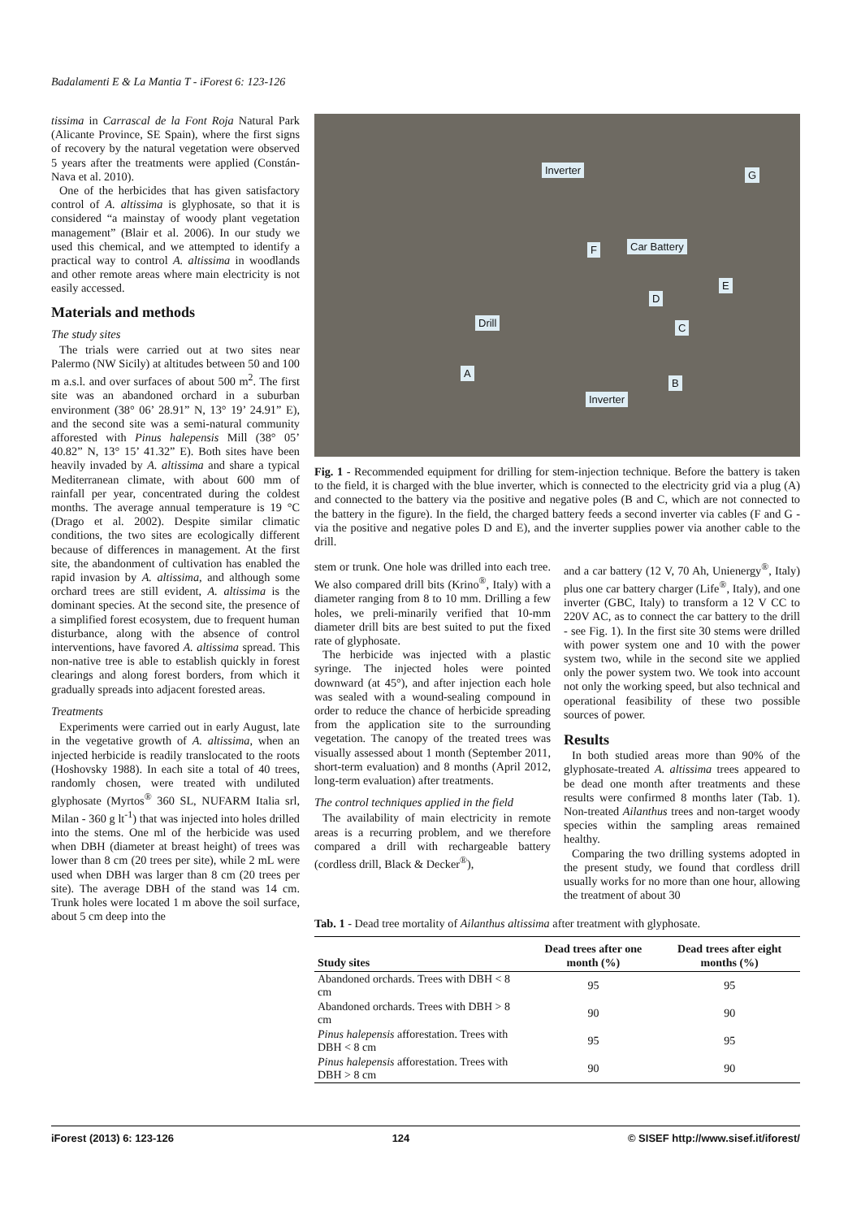Badalamenti E & La Mantia T - iForest 6: 123-126
tissima in Carrascal de la Font Roja Natural Park (Alicante Province, SE Spain), where the first signs of recovery by the natural vegetation were observed 5 years after the treatments were applied (Constán-Nava et al. 2010).
One of the herbicides that has given satisfactory control of A. altissima is glyphosate, so that it is considered “a mainstay of woody plant vegetation management” (Blair et al. 2006). In our study we used this chemical, and we attempted to identify a practical way to control A. altissima in woodlands and other remote areas where main electricity is not easily accessed.
Materials and methods
The study sites
The trials were carried out at two sites near Palermo (NW Sicily) at altitudes between 50 and 100 m a.s.l. and over surfaces of about 500 m<sup>2</sup>. The first site was an abandoned orchard in a suburban environment (38° 06’ 28.91” N, 13° 19’ 24.91” E), and the second site was a semi-natural community afforested with Pinus halepensis Mill (38° 05’ 40.82” N, 13° 15’ 41.32” E). Both sites have been heavily invaded by A. altissima and share a typical Mediterranean climate, with about 600 mm of rainfall per year, concentrated during the coldest months. The average annual temperature is 19 °C (Drago et al. 2002). Despite similar climatic conditions, the two sites are ecologically different because of differences in management. At the first site, the abandonment of cultivation has enabled the rapid invasion by A. altissima, and although some orchard trees are still evident, A. altissima is the dominant species. At the second site, the presence of a simplified forest ecosystem, due to frequent human disturbance, along with the absence of control interventions, have favored A. altissima spread. This non-native tree is able to establish quickly in forest clearings and along forest borders, from which it gradually spreads into adjacent forested areas.
Treatments
Experiments were carried out in early August, late in the vegetative growth of A. altissima, when an injected herbicide is readily translocated to the roots (Hoshovsky 1988). In each site a total of 40 trees, randomly chosen, were treated with undiluted glyphosate (Myrtos<sup>®</sup> 360 SL, NUFARM Italia srl, Milan - 360 g lt<sup>-1</sup>) that was injected into holes drilled into the stems. One ml of the herbicide was used when DBH (diameter at breast height) of trees was lower than 8 cm (20 trees per site), while 2 mL were used when DBH was larger than 8 cm (20 trees per site). The average DBH of the stand was 14 cm. Trunk holes were located 1 m above the soil surface, about 5 cm deep into the
Inverter G
Car Battery F
E
D
Drill C
A
B
Inverter
Fig. 1 - Recommended equipment for drilling for stem-injection technique. Before the battery is taken to the field, it is charged with the blue inverter, which is connected to the electricity grid via a plug (A) and connected to the battery via the positive and negative poles (B and C, which are not connected to the battery in the figure). In the field, the charged battery feeds a second inverter via cables (F and G - via the positive and negative poles D and E), and the inverter supplies power via another cable to the drill.
stem or trunk. One hole was drilled into each tree. We also compared drill bits (Krino<sup>®</sup>, Italy) with a diameter ranging from 8 to 10 mm. Drilling a few holes, we preli-minarily verified that 10-mm diameter drill bits are best suited to put the fixed rate of glyphosate.
The herbicide was injected with a plastic syringe. The injected holes were pointed downward (at 45°), and after injection each hole was sealed with a wound-sealing compound in order to reduce the chance of herbicide spreading from the application site to the surrounding vegetation. The canopy of the treated trees was visually assessed about 1 month (September 2011, short-term evaluation) and 8 months (April 2012, long-term evaluation) after treatments.
The control techniques applied in the field
The availability of main electricity in remote areas is a recurring problem, and we therefore compared a drill with rechargeable battery (cordless drill, Black & Decker<sup>®</sup>),
and a car battery (12 V, 70 Ah, Unienergy<sup>®</sup>, Italy) plus one car battery charger (Life<sup>®</sup>, Italy), and one inverter (GBC, Italy) to transform a 12 V CC to 220V AC, as to connect the car battery to the drill - see Fig. 1). In the first site 30 stems were drilled with power system one and 10 with the power system two, while in the second site we applied only the power system two. We took into account not only the working speed, but also technical and operational feasibility of these two possible sources of power.
Results
In both studied areas more than 90% of the glyphosate-treated A. altissima trees appeared to be dead one month after treatments and these results were confirmed 8 months later (Tab. 1). Non-treated Ailanthus trees and non-target woody species within the sampling areas remained healthy.
Comparing the two drilling systems adopted in the present study, we found that cordless drill usually works for no more than one hour, allowing the treatment of about 30
Tab. 1 - Dead tree mortality of Ailanthus altissima after treatment with glyphosate.
| Study sites | Dead trees after one month (%) | Dead trees after eight months (%) |
| --- | --- | --- |
| Abandoned orchards. Trees with DBH < 8 cm | 95 | 95 |
| Abandoned orchards. Trees with DBH > 8 cm | 90 | 90 |
| Pinus halepensis afforestation. Trees with DBH < 8 cm | 95 | 95 |
| Pinus halepensis afforestation. Trees with DBH > 8 cm | 90 | 90 |
iForest (2013) 6: 123-126 124 © SISEF http://www.sisef.it/iforest/